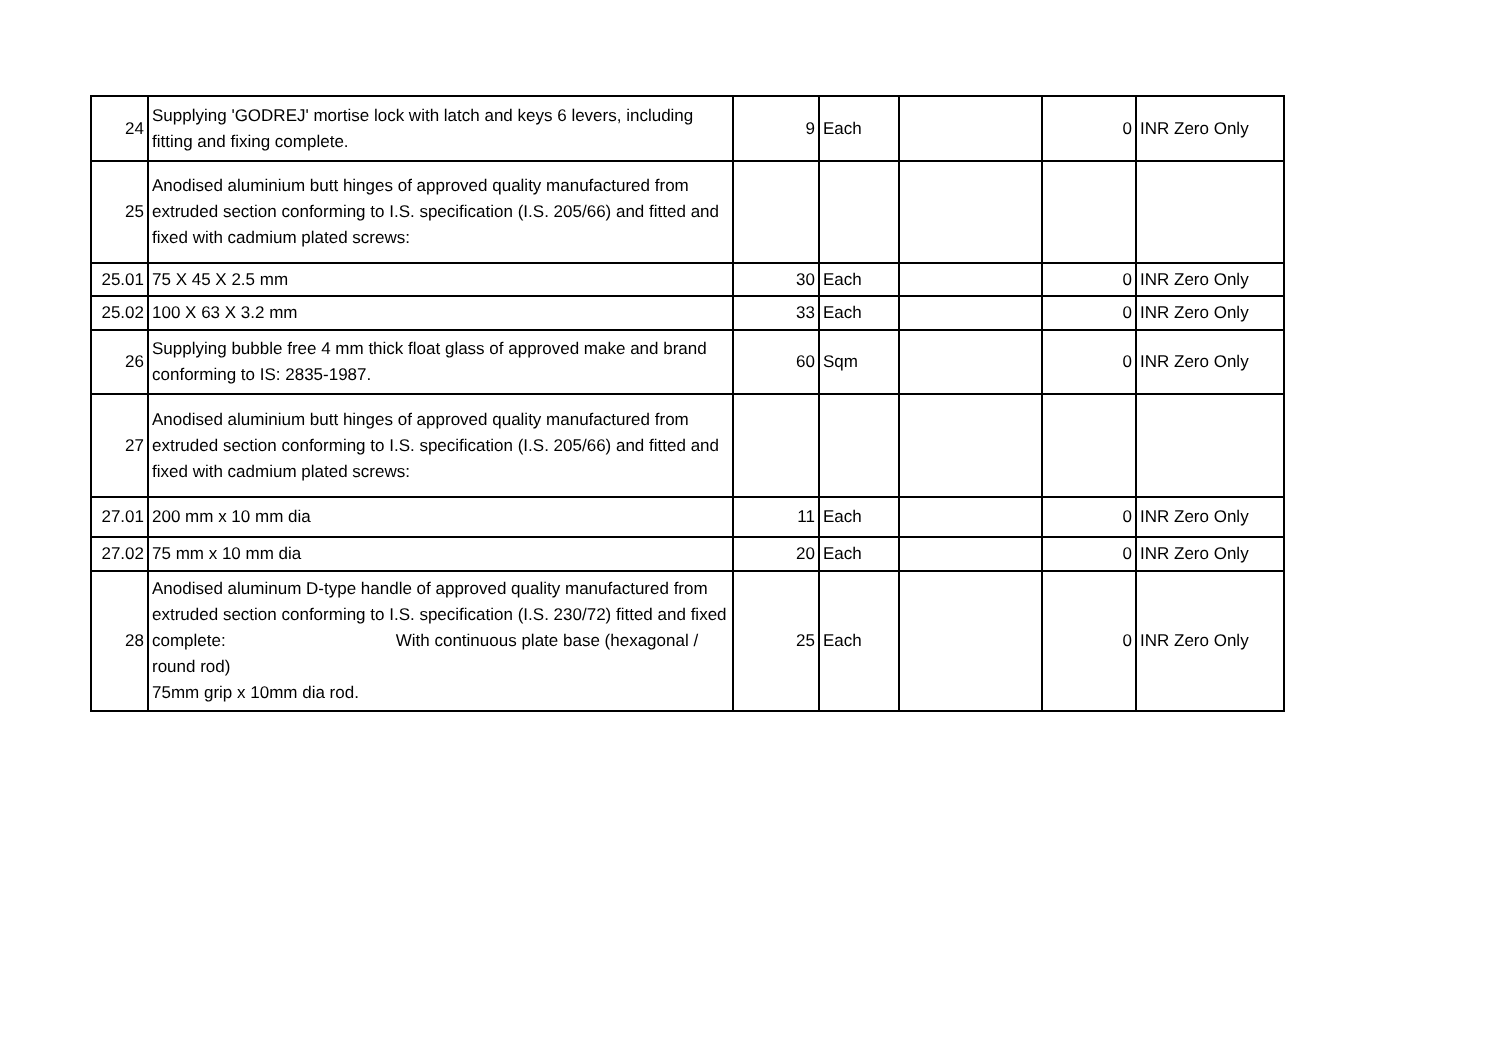| 24 | Supplying 'GODREJ' mortise lock with latch and keys 6 levers, including fitting and fixing complete. | 9 | Each | | 0 | INR Zero Only |
| 25 | Anodised aluminium butt hinges of approved quality manufactured from extruded section conforming to I.S. specification (I.S. 205/66) and fitted and fixed with cadmium plated screws: | | | | | |
| 25.01 | 75 X 45 X 2.5 mm | 30 | Each | | 0 | INR Zero Only |
| 25.02 | 100 X 63 X 3.2 mm | 33 | Each | | 0 | INR Zero Only |
| 26 | Supplying bubble free 4 mm thick float glass of approved make and brand conforming to IS: 2835-1987. | 60 | Sqm | | 0 | INR Zero Only |
| 27 | Anodised aluminium butt hinges of approved quality manufactured from extruded section conforming to I.S. specification (I.S. 205/66) and fitted and fixed with cadmium plated screws: | | | | | |
| 27.01 | 200 mm x 10 mm dia | 11 | Each | | 0 | INR Zero Only |
| 27.02 | 75 mm x 10 mm dia | 20 | Each | | 0 | INR Zero Only |
| 28 | Anodised aluminum D-type handle of approved quality manufactured from extruded section conforming to I.S. specification (I.S. 230/72) fitted and fixed complete: With continuous plate base (hexagonal / round rod) 75mm grip x 10mm dia rod. | 25 | Each | | 0 | INR Zero Only |